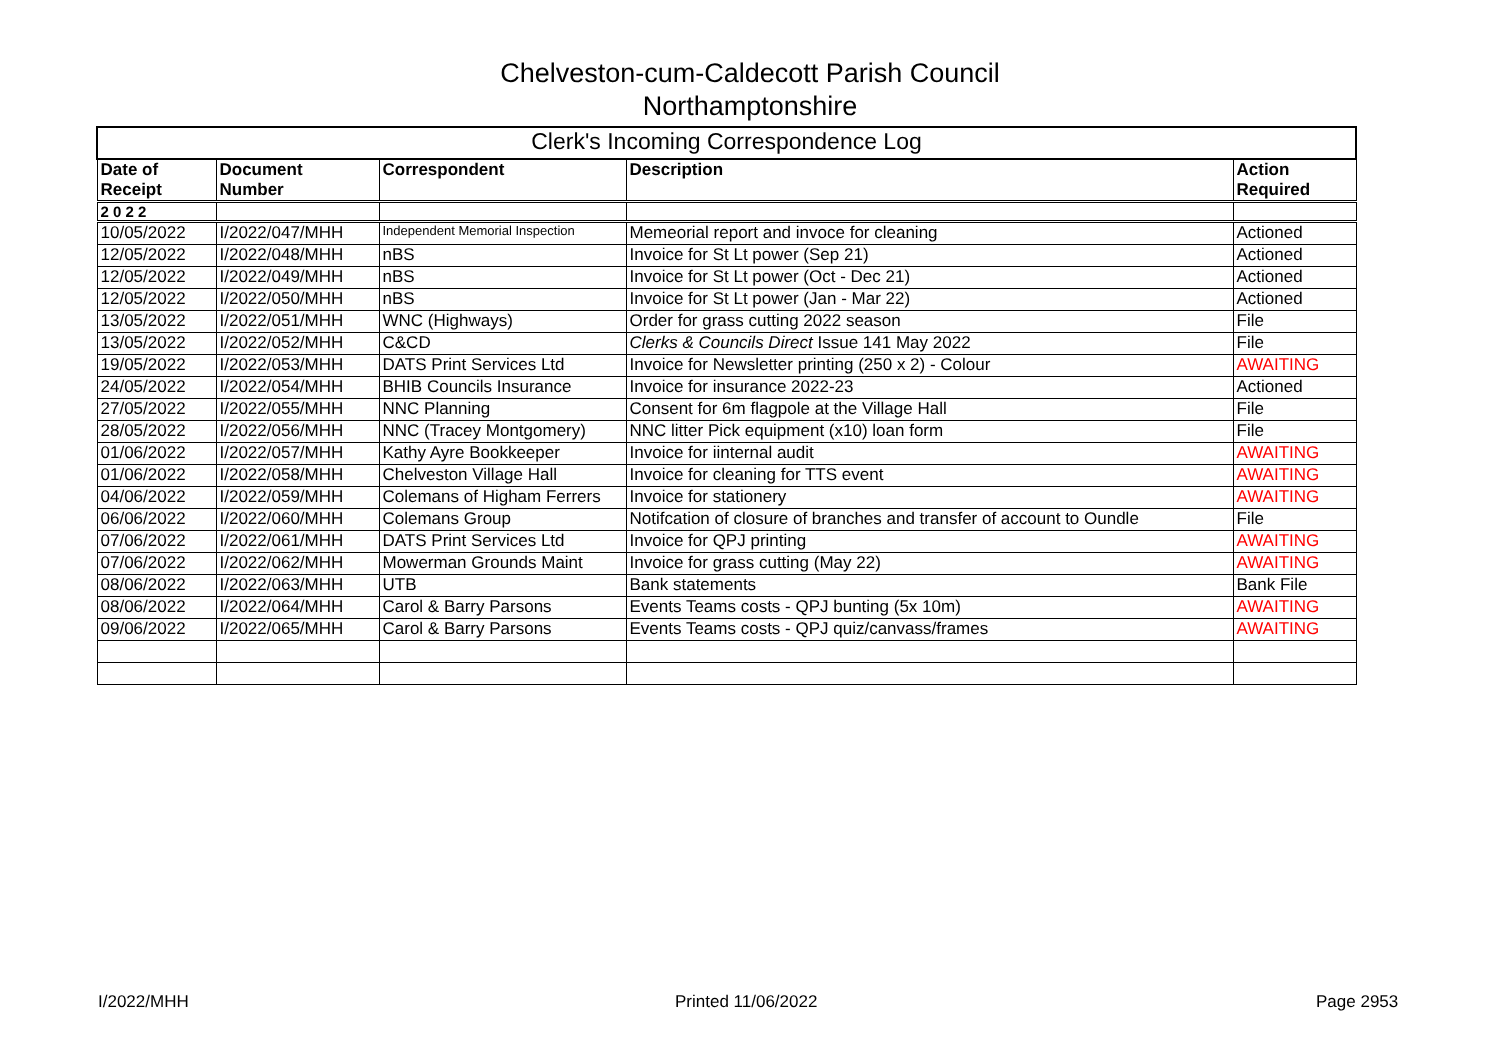Chelveston-cum-Caldecott Parish Council
Northamptonshire
| Clerk's Incoming Correspondence Log | | | | |
| --- | --- | --- | --- | --- |
| Date of Receipt | Document Number | Correspondent | Description | Action Required |
| 2 0 2 2 | | | | |
| 10/05/2022 | I/2022/047/MHH | Independent Memorial Inspection | Memeorial report and invoce for cleaning | Actioned |
| 12/05/2022 | I/2022/048/MHH | nBS | Invoice for St Lt power (Sep 21) | Actioned |
| 12/05/2022 | I/2022/049/MHH | nBS | Invoice for St Lt power (Oct - Dec 21) | Actioned |
| 12/05/2022 | I/2022/050/MHH | nBS | Invoice for St Lt power (Jan - Mar 22) | Actioned |
| 13/05/2022 | I/2022/051/MHH | WNC (Highways) | Order for grass cutting 2022 season | File |
| 13/05/2022 | I/2022/052/MHH | C&CD | Clerks & Councils Direct Issue 141 May 2022 | File |
| 19/05/2022 | I/2022/053/MHH | DATS Print Services Ltd | Invoice for Newsletter printing (250 x 2) - Colour | AWAITING |
| 24/05/2022 | I/2022/054/MHH | BHIB Councils Insurance | Invoice for insurance 2022-23 | Actioned |
| 27/05/2022 | I/2022/055/MHH | NNC Planning | Consent for 6m flagpole at the Village Hall | File |
| 28/05/2022 | I/2022/056/MHH | NNC (Tracey Montgomery) | NNC litter Pick equipment (x10) loan form | File |
| 01/06/2022 | I/2022/057/MHH | Kathy Ayre Bookkeeper | Invoice for iinternal audit | AWAITING |
| 01/06/2022 | I/2022/058/MHH | Chelveston Village Hall | Invoice for cleaning for TTS event | AWAITING |
| 04/06/2022 | I/2022/059/MHH | Colemans of Higham Ferrers | Invoice for stationery | AWAITING |
| 06/06/2022 | I/2022/060/MHH | Colemans Group | Notifcation of closure of branches and transfer of account to Oundle | File |
| 07/06/2022 | I/2022/061/MHH | DATS Print Services Ltd | Invoice for QPJ printing | AWAITING |
| 07/06/2022 | I/2022/062/MHH | Mowerman Grounds Maint | Invoice for grass cutting (May 22) | AWAITING |
| 08/06/2022 | I/2022/063/MHH | UTB | Bank statements | Bank File |
| 08/06/2022 | I/2022/064/MHH | Carol & Barry Parsons | Events Teams costs - QPJ bunting (5x 10m) | AWAITING |
| 09/06/2022 | I/2022/065/MHH | Carol & Barry Parsons | Events Teams costs - QPJ quiz/canvass/frames | AWAITING |
I/2022/MHH Printed 11/06/2022 Page 2953